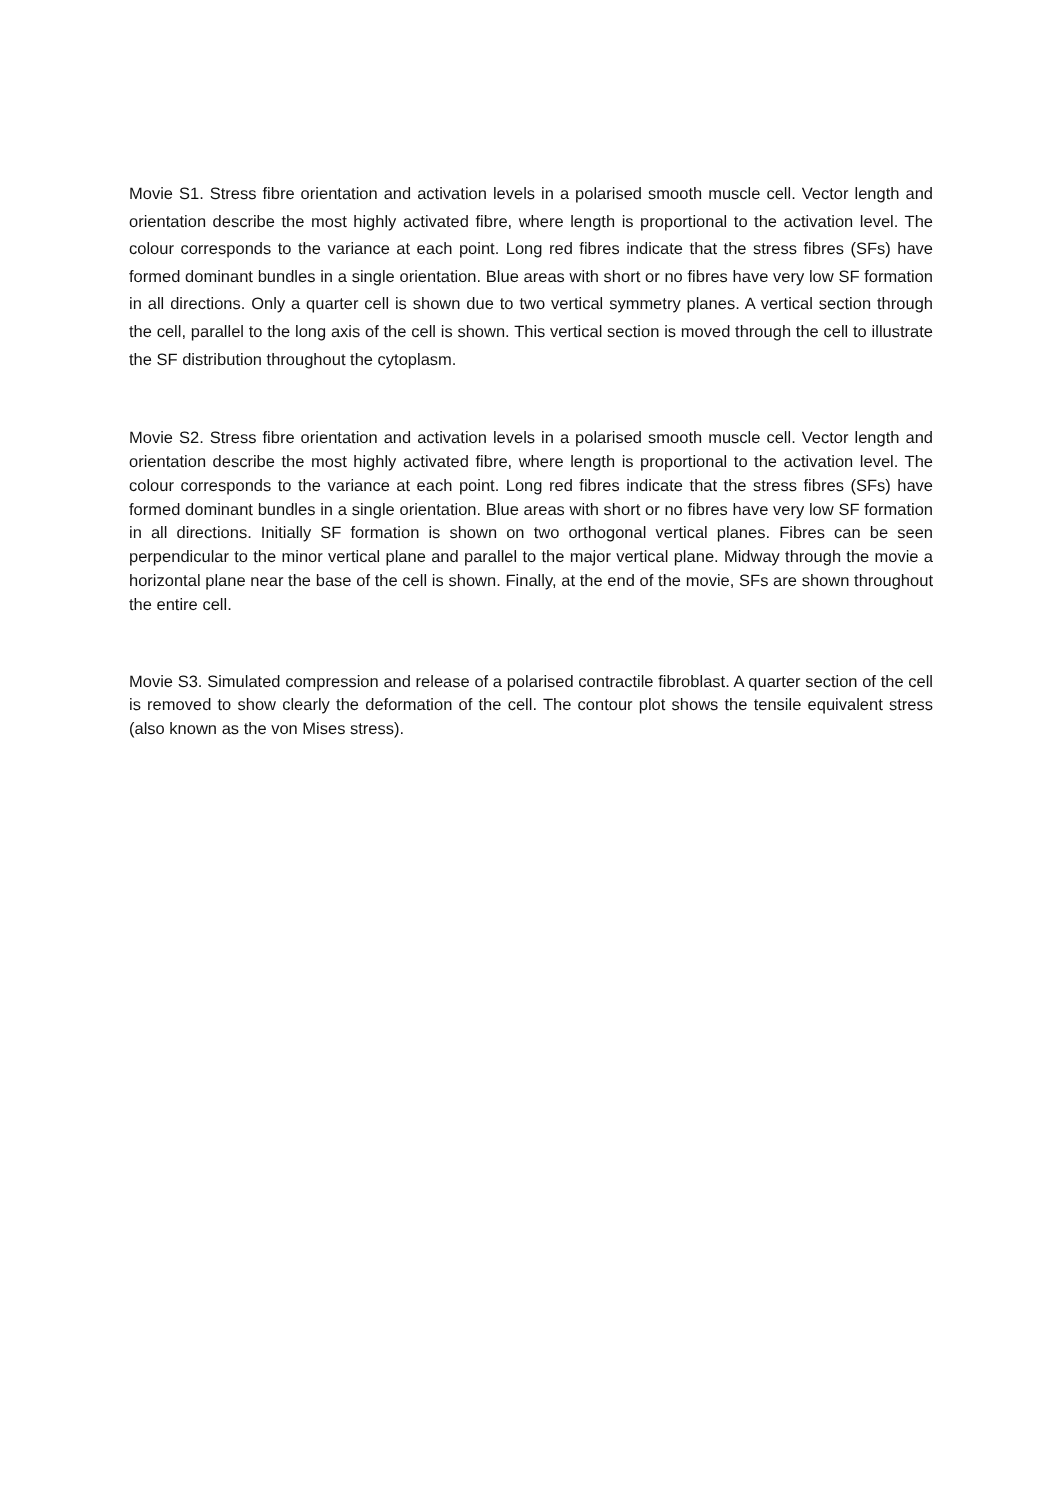Movie S1. Stress fibre orientation and activation levels in a polarised smooth muscle cell. Vector length and orientation describe the most highly activated fibre, where length is proportional to the activation level. The colour corresponds to the variance at each point. Long red fibres indicate that the stress fibres (SFs) have formed dominant bundles in a single orientation. Blue areas with short or no fibres have very low SF formation in all directions. Only a quarter cell is shown due to two vertical symmetry planes. A vertical section through the cell, parallel to the long axis of the cell is shown. This vertical section is moved through the cell to illustrate the SF distribution throughout the cytoplasm.
Movie S2. Stress fibre orientation and activation levels in a polarised smooth muscle cell. Vector length and orientation describe the most highly activated fibre, where length is proportional to the activation level. The colour corresponds to the variance at each point. Long red fibres indicate that the stress fibres (SFs) have formed dominant bundles in a single orientation. Blue areas with short or no fibres have very low SF formation in all directions. Initially SF formation is shown on two orthogonal vertical planes. Fibres can be seen perpendicular to the minor vertical plane and parallel to the major vertical plane. Midway through the movie a horizontal plane near the base of the cell is shown. Finally, at the end of the movie, SFs are shown throughout the entire cell.
Movie S3. Simulated compression and release of a polarised contractile fibroblast. A quarter section of the cell is removed to show clearly the deformation of the cell. The contour plot shows the tensile equivalent stress (also known as the von Mises stress).